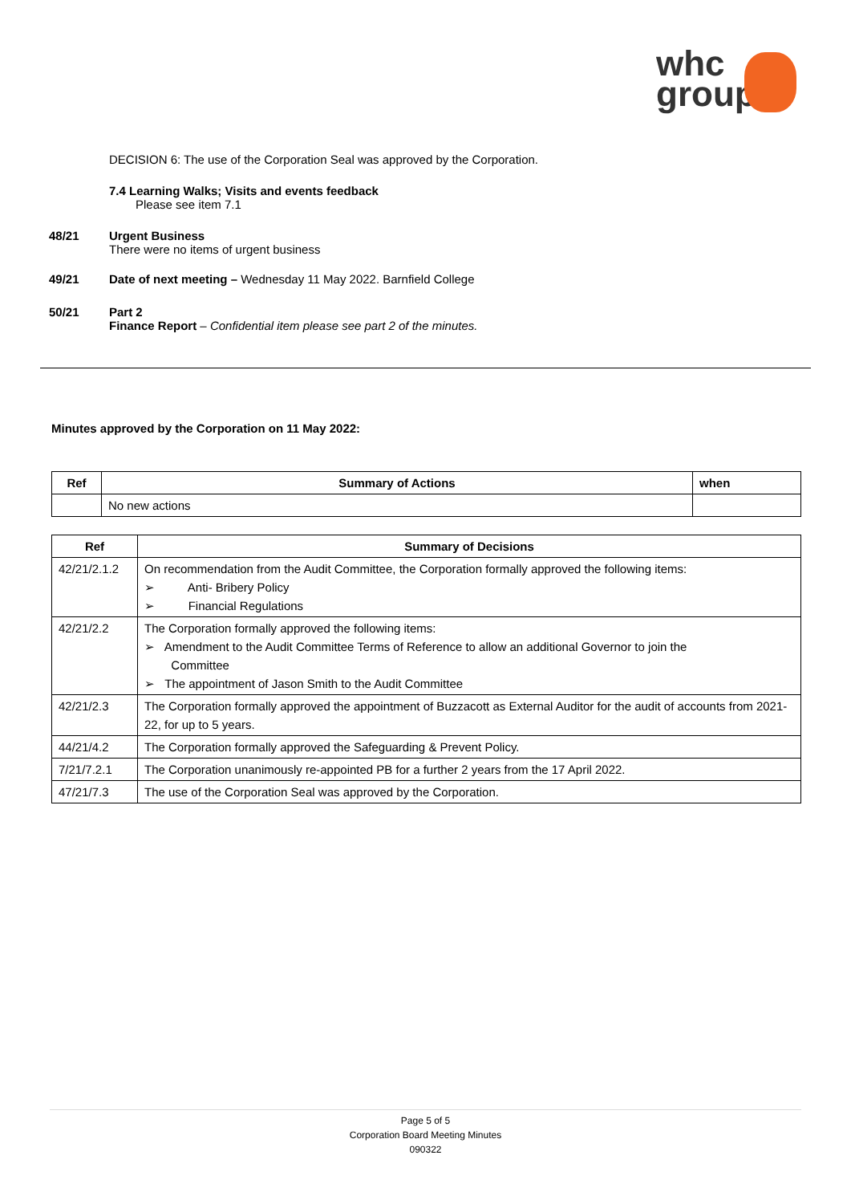whc
group
DECISION 6 : The use of the Corporation Seal was approved by the Corporation.
7.4 Learning Walks; Visits and events feedback
Please see item 7.1
48/21 Urgent Business
There were no items of urgent business
49/21 Date of next meeting – Wednesday 11 May 2022. Barnfield College
50/21 Part 2
Finance Report – Confidential item please see part 2 of the minutes.
Minutes approved by the Corporation on 11 May 2022:
| Ref | Summary of Actions | when |
| --- | --- | --- |
| | No new actions | |
| Ref | Summary of Decisions |
| --- | --- |
| 42/21/2.1.2 | On recommendation from the Audit Committee, the Corporation formally approved the following items: ➢ Anti- Bribery Policy ➢ Financial Regulations |
| 42/21/2.2 | The Corporation formally approved the following items: ➢ Amendment to the Audit Committee Terms of Reference to allow an additional Governor to join the Committee ➢ The appointment of Jason Smith to the Audit Committee |
| 42/21/2.3 | The Corporation formally approved the appointment of Buzzacott as External Auditor for the audit of accounts from 2021-22, for up to 5 years. |
| 44/21/4.2 | The Corporation formally approved the Safeguarding & Prevent Policy. |
| 7/21/7.2.1 | The Corporation unanimously re-appointed PB for a further 2 years from the 17 April 2022. |
| 47/21/7.3 | The use of the Corporation Seal was approved by the Corporation. |
Page 5 of 5
Corporation Board Meeting Minutes
090322